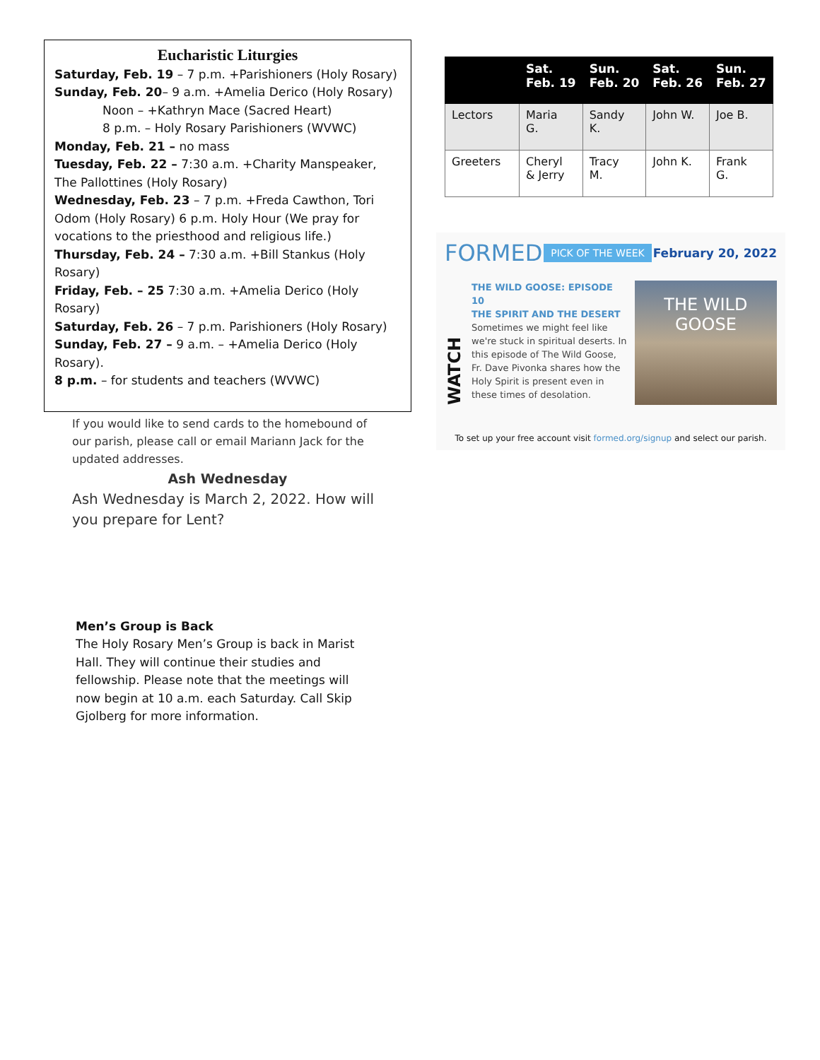Eucharistic Liturgies
Saturday, Feb. 19 – 7 p.m. +Parishioners (Holy Rosary)
Sunday, Feb. 20– 9 a.m. +Amelia Derico (Holy Rosary)
Noon – +Kathryn Mace (Sacred Heart)
8 p.m. – Holy Rosary Parishioners (WVWC)
Monday, Feb. 21 – no mass
Tuesday, Feb. 22 – 7:30 a.m. +Charity Manspeaker, The Pallottines (Holy Rosary)
Wednesday, Feb. 23 – 7 p.m. +Freda Cawthon, Tori Odom (Holy Rosary) 6 p.m. Holy Hour (We pray for vocations to the priesthood and religious life.)
Thursday, Feb. 24 – 7:30 a.m. +Bill Stankus (Holy Rosary)
Friday, Feb. – 25 7:30 a.m. +Amelia Derico (Holy Rosary)
Saturday, Feb. 26 – 7 p.m. Parishioners (Holy Rosary)
Sunday, Feb. 27 – 9 a.m. – +Amelia Derico (Holy Rosary).
8 p.m. – for students and teachers (WVWC)
If you would like to send cards to the homebound of our parish, please call or email Mariann Jack for the updated addresses.
Ash Wednesday
Ash Wednesday is March 2, 2022. How will you prepare for Lent?
Men’s Group is Back
The Holy Rosary Men’s Group is back in Marist Hall. They will continue their studies and fellowship. Please note that the meetings will now begin at 10 a.m. each Saturday. Call Skip Gjolberg for more information.
| | Sat. Feb. 19 | Sun. Feb. 20 | Sat. Feb. 26 | Sun. Feb. 27 |
| --- | --- | --- | --- | --- |
| Lectors | Maria G. | Sandy K. | John W. | Joe B. |
| Greeters | Cheryl & Jerry | Tracy M. | John K. | Frank G. |
FORMED PICK OF THE WEEK February 20, 2022
WATCH
THE WILD GOOSE: EPISODE 10
THE SPIRIT AND THE DESERT
Sometimes we might feel like we're stuck in spiritual deserts. In this episode of The Wild Goose, Fr. Dave Pivonka shares how the Holy Spirit is present even in these times of desolation.
THE WILD GOOSE
To set up your free account visit formed.org/signup and select our parish.